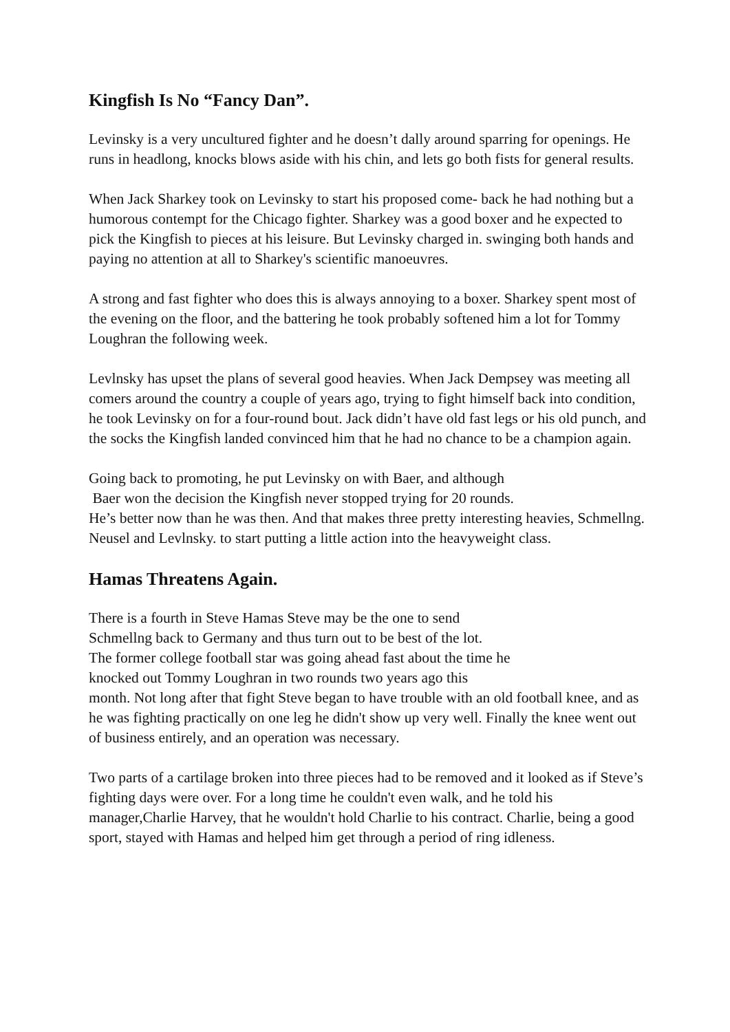Kingfish Is No “Fancy Dan”.
Levinsky is a very uncultured fighter and he doesn’t dally around sparring for openings. He runs in headlong, knocks blows aside with his chin, and lets go both fists for general results.
When Jack Sharkey took on Levinsky to start his proposed come- back he had nothing but a humorous contempt for the Chicago fighter. Sharkey was a good boxer and he expected to pick the Kingfish to pieces at his leisure. But Levinsky charged in. swinging both hands and paying no attention at all to Sharkey's scientific manoeuvres.
A strong and fast fighter who does this is always annoying to a boxer. Sharkey spent most of the evening on the floor, and the battering he took probably softened him a lot for Tommy Loughran the following week.
Levlnsky has upset the plans of several good heavies. When Jack Dempsey was meeting all comers around the country a couple of years ago, trying to fight himself back into condition, he took Levinsky on for a four-round bout. Jack didn’t have old fast legs or his old punch, and the socks the Kingfish landed convinced him that he had no chance to be a champion again.
Going back to promoting, he put Levinsky on with Baer, and although
Baer won the decision the Kingfish never stopped trying for 20 rounds.
He’s better now than he was then. And that makes three pretty interesting heavies, Schmellng. Neusel and Levlnsky. to start putting a little action into the heavyweight class.
Hamas Threatens Again.
There is a fourth in Steve Hamas Steve may be the one to send
Schmellng back to Germany and thus turn out to be best of the lot.
The former college football star was going ahead fast about the time he
knocked out Tommy Loughran in two rounds two years ago this
month. Not long after that fight Steve began to have trouble with an old football knee, and as he was fighting practically on one leg he didn't show up very well. Finally the knee went out of business entirely, and an operation was necessary.
Two parts of a cartilage broken into three pieces had to be removed and it looked as if Steve’s fighting days were over. For a long time he couldn't even walk, and he told his manager,Charlie Harvey, that he wouldn't hold Charlie to his contract. Charlie, being a good sport, stayed with Hamas and helped him get through a period of ring idleness.